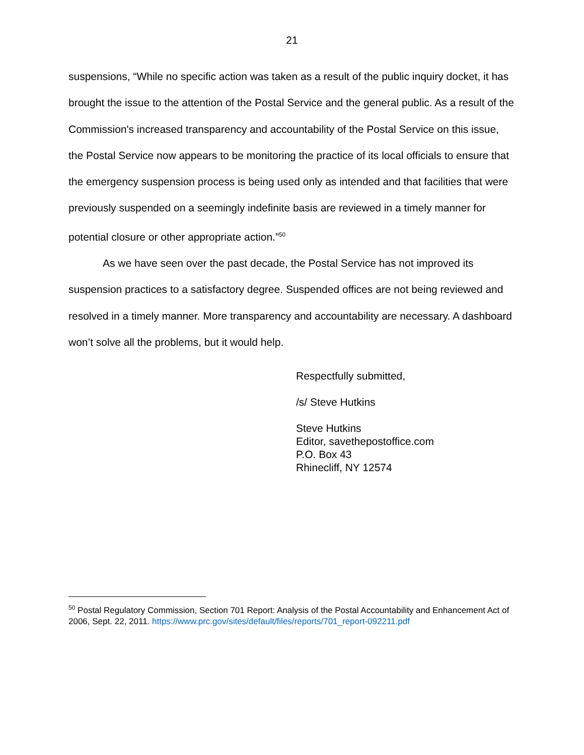21
suspensions, “While no specific action was taken as a result of the public inquiry docket, it has brought the issue to the attention of the Postal Service and the general public. As a result of the Commission's increased transparency and accountability of the Postal Service on this issue, the Postal Service now appears to be monitoring the practice of its local officials to ensure that the emergency suspension process is being used only as intended and that facilities that were previously suspended on a seemingly indefinite basis are reviewed in a timely manner for potential closure or other appropriate action.”<sup>50</sup>
As we have seen over the past decade, the Postal Service has not improved its suspension practices to a satisfactory degree. Suspended offices are not being reviewed and resolved in a timely manner. More transparency and accountability are necessary. A dashboard won’t solve all the problems, but it would help.
Respectfully submitted,
/s/ Steve Hutkins
Steve Hutkins
Editor, savethepostoffice.com
P.O. Box 43
Rhinecliff, NY 12574
<sup>50</sup> Postal Regulatory Commission, Section 701 Report: Analysis of the Postal Accountability and Enhancement Act of 2006, Sept. 22, 2011. https://www.prc.gov/sites/default/files/reports/701_report-092211.pdf